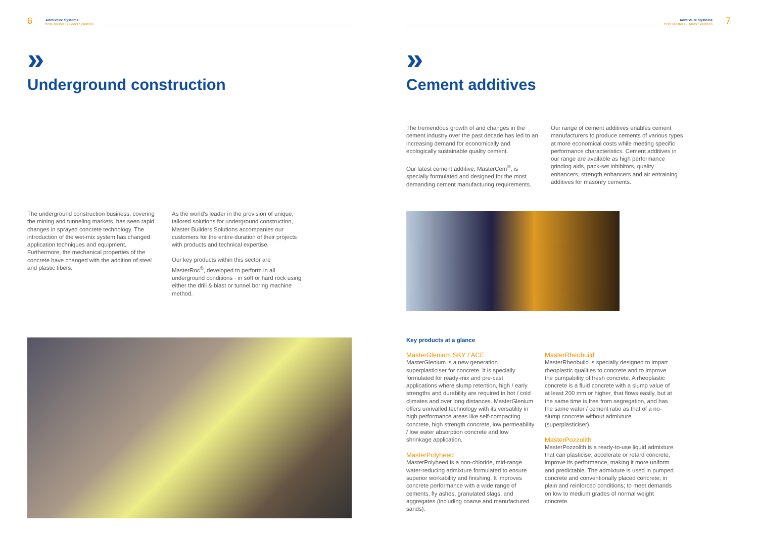6
Admixture Systems
from Master Builders Solutions
»
Underground construction
The underground construction business, covering the mining and tunneling markets, has seen rapid changes in sprayed concrete technology. The introduction of the wet-mix system has changed application techniques and equipment. Furthermore, the mechanical properties of the concrete have changed with the addition of steel and plastic fibers.
As the world's leader in the provision of unique, tailored solutions for underground construction, Master Builders Solutions accompanies our customers for the entire duration of their projects with products and technical expertise.
Our key products within this sector are MasterRoc<sup>®</sup>, developed to perform in all underground conditions - in soft or hard rock using either the drill & blast or tunnel boring machine method.
Admixture Systems
from Master Builders Solutions
7
»
Cement additives
The tremendous growth of and changes in the cement industry over the past decade has led to an increasing demand for economically and ecologically sustainable quality cement.
Our latest cement additive, MasterCem<sup>®</sup>, is specially formulated and designed for the most demanding cement manufacturing requirements.
Our range of cement additives enables cement manufacturers to produce cements of various types at more economical costs while meeting specific performance characteristics. Cement additives in our range are available as high performance grinding aids, pack-set inhibitors, quality enhancers, strength enhancers and air entraining additives for masonry cements.
Key products at a glance
MasterGlenium SKY / ACE
MasterGlenium is a new generation superplasticiser for concrete. It is specially formulated for ready-mix and pre-cast applications where slump retention, high / early strengths and durability are required in hot / cold climates and over long distances. MasterGlenium offers unrivalled technology with its versatility in high performance areas like self-compacting concrete, high strength concrete, low permeability / low water absorption concrete and low shrinkage application.
MasterPolyheed
MasterPolyheed is a non-chloride, mid-range water-reducing admixture formulated to ensure superior workability and finishing. It improves concrete performance with a wide range of cements, fly ashes, granulated slags, and aggregates (including coarse and manufactured sands).
MasterRheobuild
MasterRheobuild is specially designed to impart rheoplastic qualities to concrete and to improve the pumpability of fresh concrete. A rheoplastic concrete is a fluid concrete with a slump value of at least 200 mm or higher, that flows easily, but at the same time is free from segregation, and has the same water / cement ratio as that of a no-slump concrete without admixture (superplasticiser).
MasterPozzolith
MasterPozzolith is a ready-to-use liquid admixture that can plasticise, accelerate or retard concrete, improve its performance, making it more uniform and predictable. The admixture is used in pumped concrete and conventionally placed concrete; in plain and reinforced conditions; to meet demands on low to medium grades of normal weight concrete.